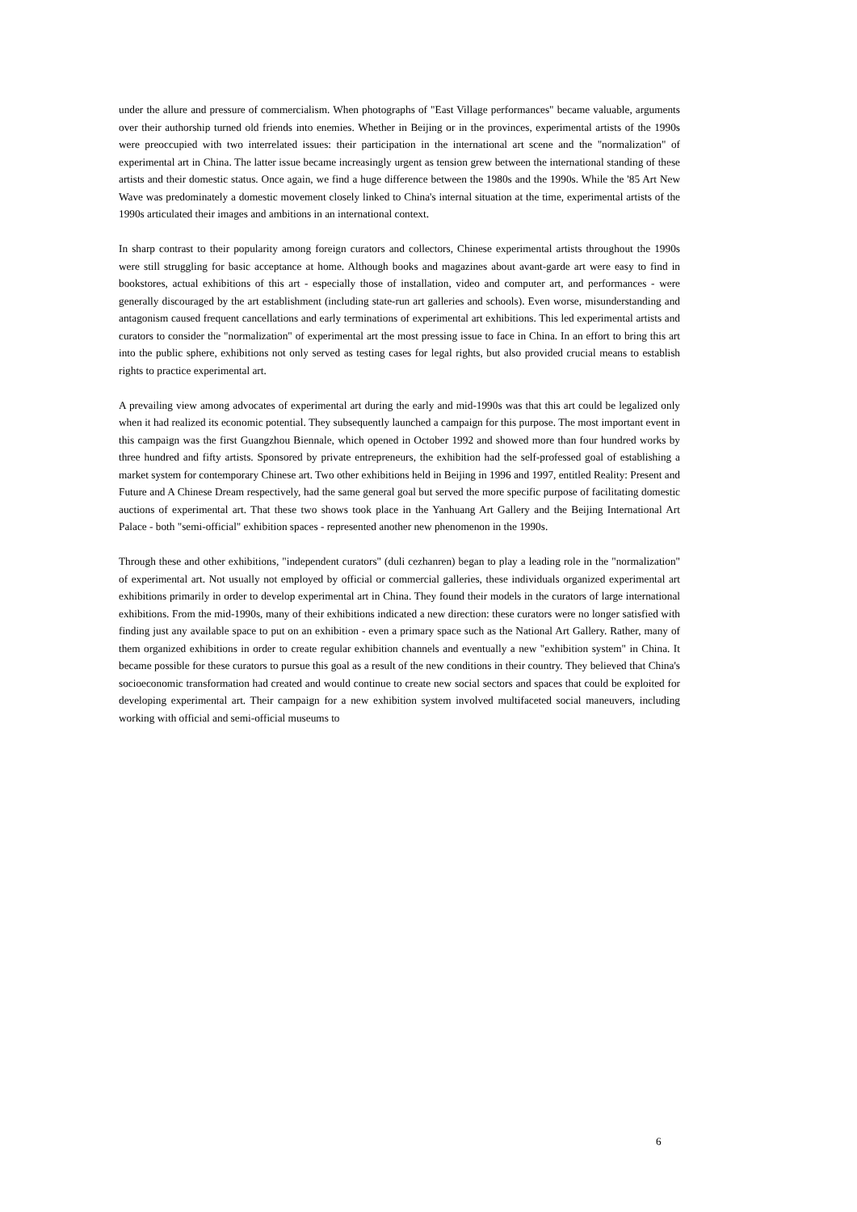under the allure and pressure of commercialism. When photographs of "East Village performances" became valuable, arguments over their authorship turned old friends into enemies. Whether in Beijing or in the provinces, experimental artists of the 1990s were preoccupied with two interrelated issues: their participation in the international art scene and the "normalization" of experimental art in China. The latter issue became increasingly urgent as tension grew between the international standing of these artists and their domestic status. Once again, we find a huge difference between the 1980s and the 1990s. While the '85 Art New Wave was predominately a domestic movement closely linked to China's internal situation at the time, experimental artists of the 1990s articulated their images and ambitions in an international context.
In sharp contrast to their popularity among foreign curators and collectors, Chinese experimental artists throughout the 1990s were still struggling for basic acceptance at home. Although books and magazines about avant-garde art were easy to find in bookstores, actual exhibitions of this art - especially those of installation, video and computer art, and performances - were generally discouraged by the art establishment (including state-run art galleries and schools). Even worse, misunderstanding and antagonism caused frequent cancellations and early terminations of experimental art exhibitions. This led experimental artists and curators to consider the "normalization" of experimental art the most pressing issue to face in China. In an effort to bring this art into the public sphere, exhibitions not only served as testing cases for legal rights, but also provided crucial means to establish rights to practice experimental art.
A prevailing view among advocates of experimental art during the early and mid-1990s was that this art could be legalized only when it had realized its economic potential. They subsequently launched a campaign for this purpose. The most important event in this campaign was the first Guangzhou Biennale, which opened in October 1992 and showed more than four hundred works by three hundred and fifty artists. Sponsored by private entrepreneurs, the exhibition had the self-professed goal of establishing a market system for contemporary Chinese art. Two other exhibitions held in Beijing in 1996 and 1997, entitled Reality: Present and Future and A Chinese Dream respectively, had the same general goal but served the more specific purpose of facilitating domestic auctions of experimental art. That these two shows took place in the Yanhuang Art Gallery and the Beijing International Art Palace - both "semi-official" exhibition spaces - represented another new phenomenon in the 1990s.
Through these and other exhibitions, "independent curators" (duli cezhanren) began to play a leading role in the "normalization" of experimental art. Not usually not employed by official or commercial galleries, these individuals organized experimental art exhibitions primarily in order to develop experimental art in China. They found their models in the curators of large international exhibitions. From the mid-1990s, many of their exhibitions indicated a new direction: these curators were no longer satisfied with finding just any available space to put on an exhibition - even a primary space such as the National Art Gallery. Rather, many of them organized exhibitions in order to create regular exhibition channels and eventually a new "exhibition system" in China. It became possible for these curators to pursue this goal as a result of the new conditions in their country. They believed that China's socioeconomic transformation had created and would continue to create new social sectors and spaces that could be exploited for developing experimental art. Their campaign for a new exhibition system involved multifaceted social maneuvers, including working with official and semi-official museums to
6